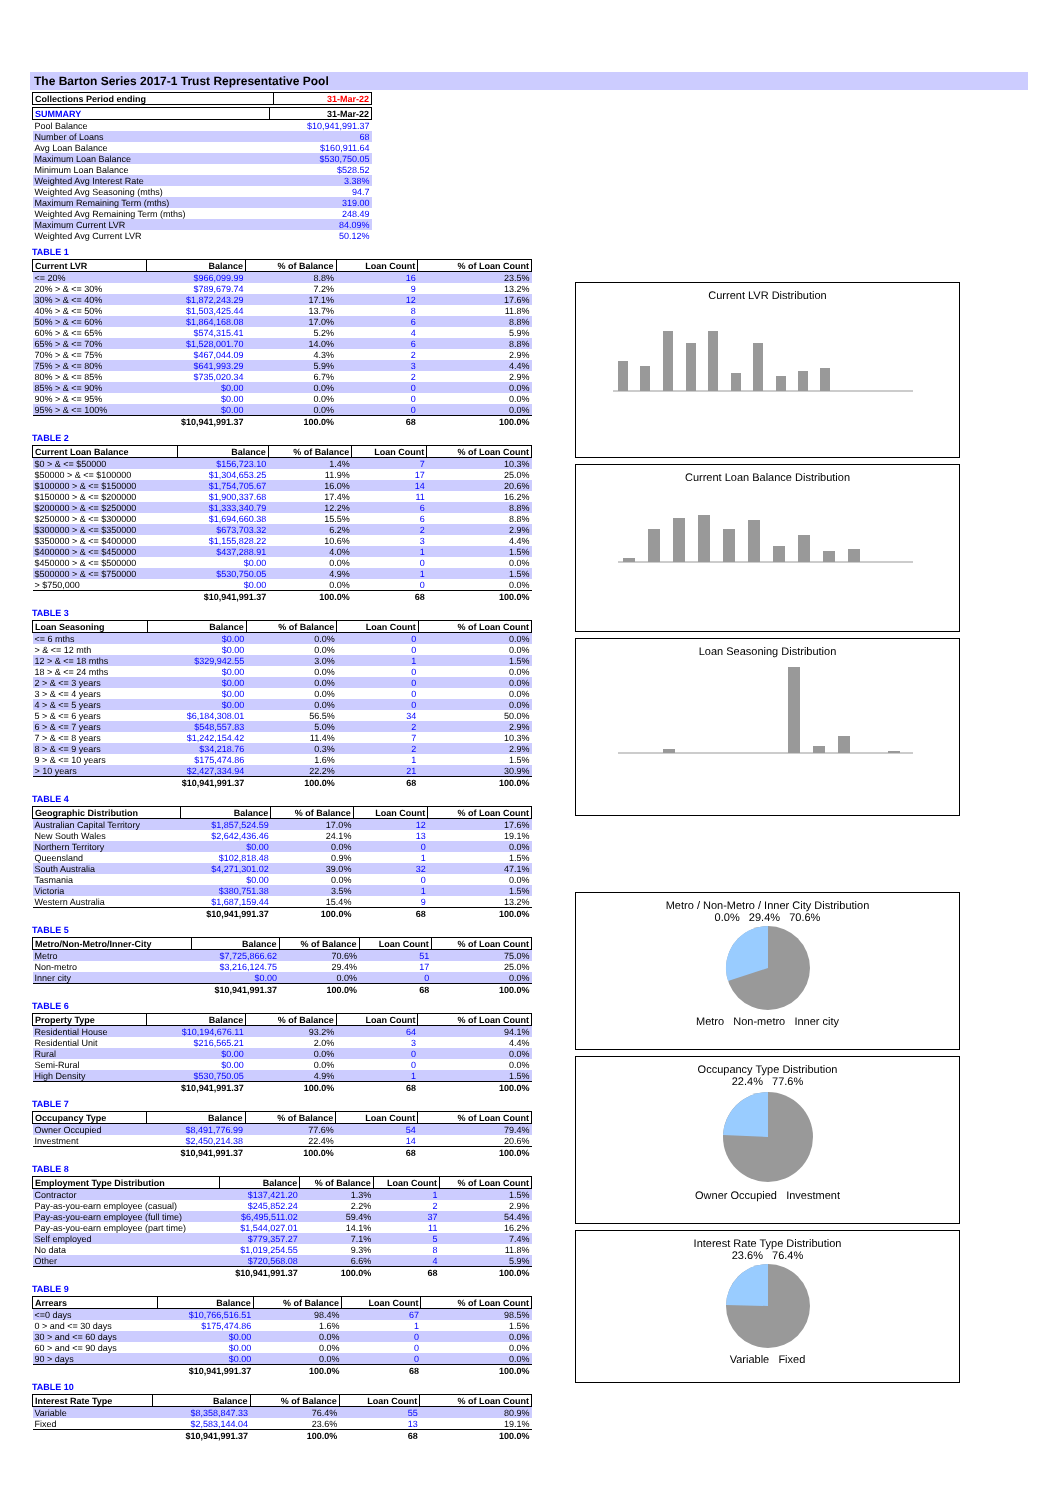The Barton Series 2017-1 Trust Representative Pool
| Collections Period ending | 31-Mar-22 |
| --- | --- |
| SUMMARY | 31-Mar-22 |
| --- | --- |
| Pool Balance | $10,941,991.37 |
| Number of Loans | 68 |
| Avg Loan Balance | $160,911.64 |
| Maximum Loan Balance | $530,750.05 |
| Minimum Loan Balance | $528.52 |
| Weighted Avg Interest Rate | 3.38% |
| Weighted Avg Seasoning (mths) | 94.7 |
| Maximum Remaining Term (mths) | 319.00 |
| Weighted Avg Remaining Term (mths) | 248.49 |
| Maximum Current LVR | 84.09% |
| Weighted Avg Current LVR | 50.12% |
TABLE 1
| Current LVR | Balance | % of Balance | Loan Count | % of Loan Count |
| --- | --- | --- | --- | --- |
| <= 20% | $966,099.99 | 8.8% | 16 | 23.5% |
| 20% > & <= 30% | $789,679.74 | 7.2% | 9 | 13.2% |
| 30% > & <= 40% | $1,872,243.29 | 17.1% | 12 | 17.6% |
| 40% > & <= 50% | $1,503,425.44 | 13.7% | 8 | 11.8% |
| 50% > & <= 60% | $1,864,168.08 | 17.0% | 6 | 8.8% |
| 60% > & <= 65% | $574,315.41 | 5.2% | 4 | 5.9% |
| 65% > & <= 70% | $1,528,001.70 | 14.0% | 6 | 8.8% |
| 70% > & <= 75% | $467,044.09 | 4.3% | 2 | 2.9% |
| 75% > & <= 80% | $641,993.29 | 5.9% | 3 | 4.4% |
| 80% > & <= 85% | $735,020.34 | 6.7% | 2 | 2.9% |
| 85% > & <= 90% | $0.00 | 0.0% | 0 | 0.0% |
| 90% > & <= 95% | $0.00 | 0.0% | 0 | 0.0% |
| 95% > & <= 100% | $0.00 | 0.0% | 0 | 0.0% |
| | $10,941,991.37 | 100.0% | 68 | 100.0% |
TABLE 2
| Current Loan Balance | Balance | % of Balance | Loan Count | % of Loan Count |
| --- | --- | --- | --- | --- |
| $0 > & <= $50000 | $156,723.10 | 1.4% | 7 | 10.3% |
| $50000 > & <= $100000 | $1,304,653.25 | 11.9% | 17 | 25.0% |
| $100000 > & <= $150000 | $1,754,705.67 | 16.0% | 14 | 20.6% |
| $150000 > & <= $200000 | $1,900,337.68 | 17.4% | 11 | 16.2% |
| $200000 > & <= $250000 | $1,333,340.79 | 12.2% | 6 | 8.8% |
| $250000 > & <= $300000 | $1,694,660.38 | 15.5% | 6 | 8.8% |
| $300000 > & <= $350000 | $673,703.32 | 6.2% | 2 | 2.9% |
| $350000 > & <= $400000 | $1,155,828.22 | 10.6% | 3 | 4.4% |
| $400000 > & <= $450000 | $437,288.91 | 4.0% | 1 | 1.5% |
| $450000 > & <= $500000 | $0.00 | 0.0% | 0 | 0.0% |
| $500000 > & <= $750000 | $530,750.05 | 4.9% | 1 | 1.5% |
| > $750,000 | $0.00 | 0.0% | 0 | 0.0% |
| | $10,941,991.37 | 100.0% | 68 | 100.0% |
TABLE 3
| Loan Seasoning | Balance | % of Balance | Loan Count | % of Loan Count |
| --- | --- | --- | --- | --- |
| <= 6 mths | $0.00 | 0.0% | 0 | 0.0% |
| > & <= 12 mth | $0.00 | 0.0% | 0 | 0.0% |
| 12 > & <= 18 mths | $329,942.55 | 3.0% | 1 | 1.5% |
| 18 > & <= 24 mths | $0.00 | 0.0% | 0 | 0.0% |
| 2 > & <= 3 years | $0.00 | 0.0% | 0 | 0.0% |
| 3 > & <= 4 years | $0.00 | 0.0% | 0 | 0.0% |
| 4 > & <= 5 years | $0.00 | 0.0% | 0 | 0.0% |
| 5 > & <= 6 years | $6,184,308.01 | 56.5% | 34 | 50.0% |
| 6 > & <= 7 years | $548,557.83 | 5.0% | 2 | 2.9% |
| 7 > & <= 8 years | $1,242,154.42 | 11.4% | 7 | 10.3% |
| 8 > & <= 9 years | $34,218.76 | 0.3% | 2 | 2.9% |
| 9 > & <= 10 years | $175,474.86 | 1.6% | 1 | 1.5% |
| > 10 years | $2,427,334.94 | 22.2% | 21 | 30.9% |
| | $10,941,991.37 | 100.0% | 68 | 100.0% |
TABLE 4
| Geographic Distribution | Balance | % of Balance | Loan Count | % of Loan Count |
| --- | --- | --- | --- | --- |
| Australian Capital Territory | $1,857,524.59 | 17.0% | 12 | 17.6% |
| New South Wales | $2,642,436.46 | 24.1% | 13 | 19.1% |
| Northern Territory | $0.00 | 0.0% | 0 | 0.0% |
| Queensland | $102,818.48 | 0.9% | 1 | 1.5% |
| South Australia | $4,271,301.02 | 39.0% | 32 | 47.1% |
| Tasmania | $0.00 | 0.0% | 0 | 0.0% |
| Victoria | $380,751.38 | 3.5% | 1 | 1.5% |
| Western Australia | $1,687,159.44 | 15.4% | 9 | 13.2% |
| | $10,941,991.37 | 100.0% | 68 | 100.0% |
TABLE 5
| Metro/Non-Metro/Inner-City | Balance | % of Balance | Loan Count | % of Loan Count |
| --- | --- | --- | --- | --- |
| Metro | $7,725,866.62 | 70.6% | 51 | 75.0% |
| Non-metro | $3,216,124.75 | 29.4% | 17 | 25.0% |
| Inner city | $0.00 | 0.0% | 0 | 0.0% |
| | $10,941,991.37 | 100.0% | 68 | 100.0% |
TABLE 6
| Property Type | Balance | % of Balance | Loan Count | % of Loan Count |
| --- | --- | --- | --- | --- |
| Residential House | $10,194,676.11 | 93.2% | 64 | 94.1% |
| Residential Unit | $216,565.21 | 2.0% | 3 | 4.4% |
| Rural | $0.00 | 0.0% | 0 | 0.0% |
| Semi-Rural | $0.00 | 0.0% | 0 | 0.0% |
| High Density | $530,750.05 | 4.9% | 1 | 1.5% |
| | $10,941,991.37 | 100.0% | 68 | 100.0% |
TABLE 7
| Occupancy Type | Balance | % of Balance | Loan Count | % of Loan Count |
| --- | --- | --- | --- | --- |
| Owner Occupied | $8,491,776.99 | 77.6% | 54 | 79.4% |
| Investment | $2,450,214.38 | 22.4% | 14 | 20.6% |
| | $10,941,991.37 | 100.0% | 68 | 100.0% |
TABLE 8
| Employment Type Distribution | Balance | % of Balance | Loan Count | % of Loan Count |
| --- | --- | --- | --- | --- |
| Contractor | $137,421.20 | 1.3% | 1 | 1.5% |
| Pay-as-you-earn employee (casual) | $245,852.24 | 2.2% | 2 | 2.9% |
| Pay-as-you-earn employee (full time) | $6,495,511.02 | 59.4% | 37 | 54.4% |
| Pay-as-you-earn employee (part time) | $1,544,027.01 | 14.1% | 11 | 16.2% |
| Self employed | $779,357.27 | 7.1% | 5 | 7.4% |
| No data | $1,019,254.55 | 9.3% | 8 | 11.8% |
| Other | $720,568.08 | 6.6% | 4 | 5.9% |
| | $10,941,991.37 | 100.0% | 68 | 100.0% |
TABLE 9
| Arrears | Balance | % of Balance | Loan Count | % of Loan Count |
| --- | --- | --- | --- | --- |
| <=0 days | $10,766,516.51 | 98.4% | 67 | 98.5% |
| 0 > and <= 30 days | $175,474.86 | 1.6% | 1 | 1.5% |
| 30 > and <= 60 days | $0.00 | 0.0% | 0 | 0.0% |
| 60 > and <= 90 days | $0.00 | 0.0% | 0 | 0.0% |
| 90 > days | $0.00 | 0.0% | 0 | 0.0% |
| | $10,941,991.37 | 100.0% | 68 | 100.0% |
TABLE 10
| Interest Rate Type | Balance | % of Balance | Loan Count | % of Loan Count |
| --- | --- | --- | --- | --- |
| Variable | $8,358,847.33 | 76.4% | 55 | 80.9% |
| Fixed | $2,583,144.04 | 23.6% | 13 | 19.1% |
| | $10,941,991.37 | 100.0% | 68 | 100.0% |
Current LVR Distribution
Current Loan Balance Distribution
Loan Seasoning Distribution
Metro / Non-Metro / Inner City Distribution
0.0% 29.4% 70.6%
Metro Non-metro Inner city
Occupancy Type Distribution
22.4% 77.6%
Owner Occupied Investment
Interest Rate Type Distribution
23.6% 76.4%
Variable Fixed